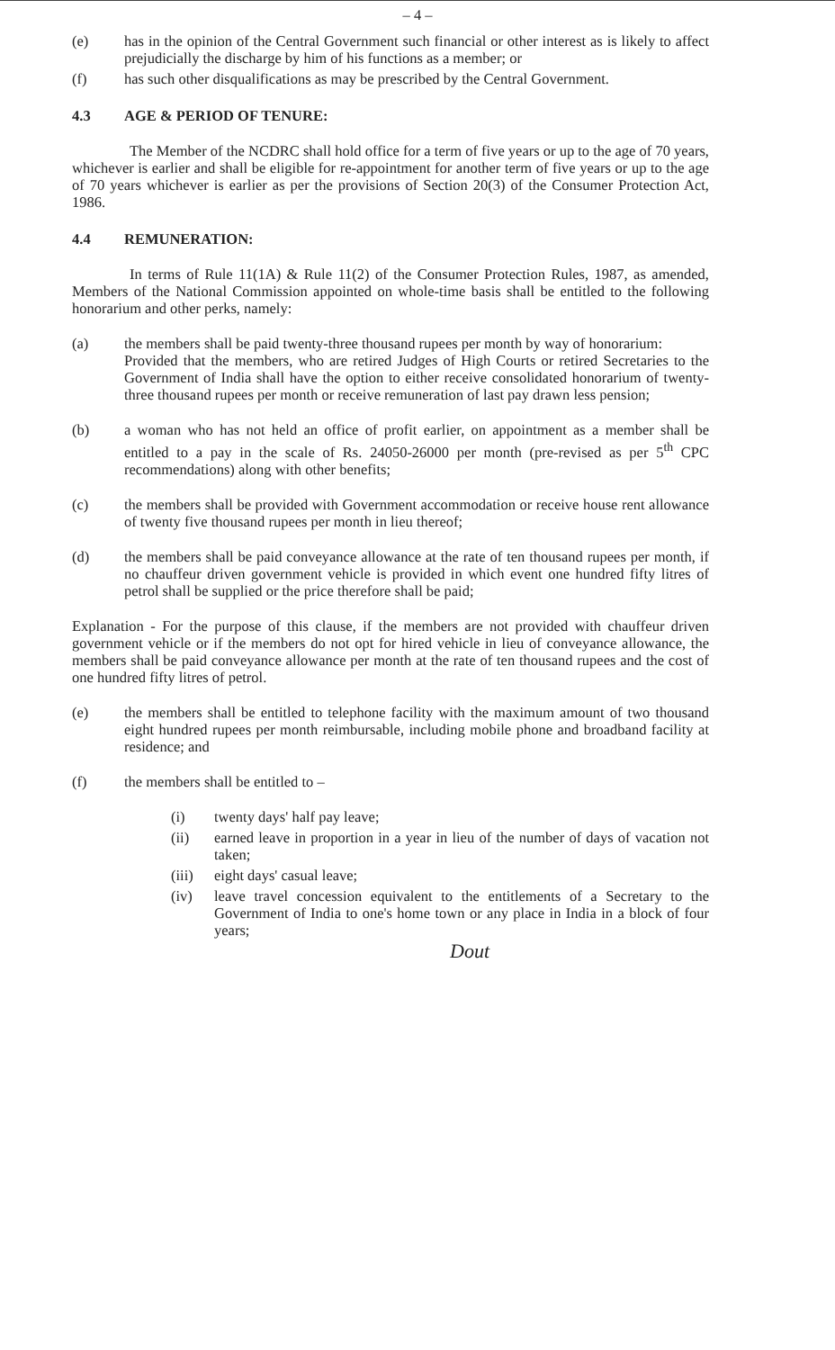– 4 –
(e) has in the opinion of the Central Government such financial or other interest as is likely to affect prejudicially the discharge by him of his functions as a member; or
(f) has such other disqualifications as may be prescribed by the Central Government.
4.3 AGE & PERIOD OF TENURE:
The Member of the NCDRC shall hold office for a term of five years or up to the age of 70 years, whichever is earlier and shall be eligible for re-appointment for another term of five years or up to the age of 70 years whichever is earlier as per the provisions of Section 20(3) of the Consumer Protection Act, 1986.
4.4 REMUNERATION:
In terms of Rule 11(1A) & Rule 11(2) of the Consumer Protection Rules, 1987, as amended, Members of the National Commission appointed on whole-time basis shall be entitled to the following honorarium and other perks, namely:
(a) the members shall be paid twenty-three thousand rupees per month by way of honorarium:
Provided that the members, who are retired Judges of High Courts or retired Secretaries to the Government of India shall have the option to either receive consolidated honorarium of twenty-three thousand rupees per month or receive remuneration of last pay drawn less pension;
(b) a woman who has not held an office of profit earlier, on appointment as a member shall be entitled to a pay in the scale of Rs. 24050-26000 per month (pre-revised as per 5<sup>th</sup> CPC recommendations) along with other benefits;
(c) the members shall be provided with Government accommodation or receive house rent allowance of twenty five thousand rupees per month in lieu thereof;
(d) the members shall be paid conveyance allowance at the rate of ten thousand rupees per month, if no chauffeur driven government vehicle is provided in which event one hundred fifty litres of petrol shall be supplied or the price therefore shall be paid;
Explanation - For the purpose of this clause, if the members are not provided with chauffeur driven government vehicle or if the members do not opt for hired vehicle in lieu of conveyance allowance, the members shall be paid conveyance allowance per month at the rate of ten thousand rupees and the cost of one hundred fifty litres of petrol.
(e) the members shall be entitled to telephone facility with the maximum amount of two thousand eight hundred rupees per month reimbursable, including mobile phone and broadband facility at residence; and
(f) the members shall be entitled to –
(i) twenty days' half pay leave;
(ii) earned leave in proportion in a year in lieu of the number of days of vacation not taken;
(iii)
eight days' casual leave;
(iv) leave travel concession equivalent to the entitlements of a Secretary to the Government of India to one's home town or any place in India in a block of four years;
Dout